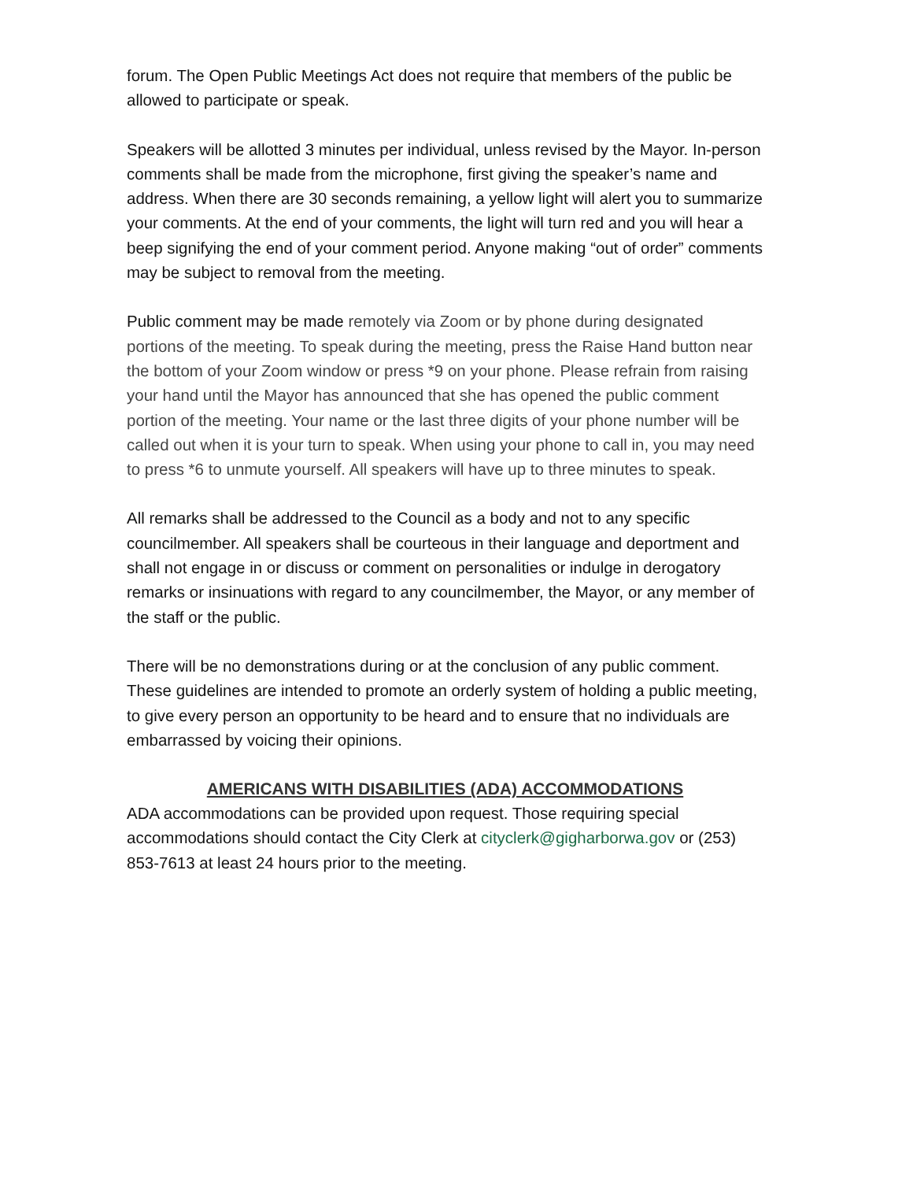forum. The Open Public Meetings Act does not require that members of the public be allowed to participate or speak.
Speakers will be allotted 3 minutes per individual, unless revised by the Mayor. In-person comments shall be made from the microphone, first giving the speaker’s name and address. When there are 30 seconds remaining, a yellow light will alert you to summarize your comments. At the end of your comments, the light will turn red and you will hear a beep signifying the end of your comment period. Anyone making “out of order” comments may be subject to removal from the meeting.
Public comment may be made remotely via Zoom or by phone during designated portions of the meeting. To speak during the meeting, press the Raise Hand button near the bottom of your Zoom window or press *9 on your phone. Please refrain from raising your hand until the Mayor has announced that she has opened the public comment portion of the meeting. Your name or the last three digits of your phone number will be called out when it is your turn to speak. When using your phone to call in, you may need to press *6 to unmute yourself. All speakers will have up to three minutes to speak.
All remarks shall be addressed to the Council as a body and not to any specific councilmember. All speakers shall be courteous in their language and deportment and shall not engage in or discuss or comment on personalities or indulge in derogatory remarks or insinuations with regard to any councilmember, the Mayor, or any member of the staff or the public.
There will be no demonstrations during or at the conclusion of any public comment. These guidelines are intended to promote an orderly system of holding a public meeting, to give every person an opportunity to be heard and to ensure that no individuals are embarrassed by voicing their opinions.
AMERICANS WITH DISABILITIES (ADA) ACCOMMODATIONS
ADA accommodations can be provided upon request. Those requiring special accommodations should contact the City Clerk at cityclerk@gigharborwa.gov or (253) 853-7613 at least 24 hours prior to the meeting.